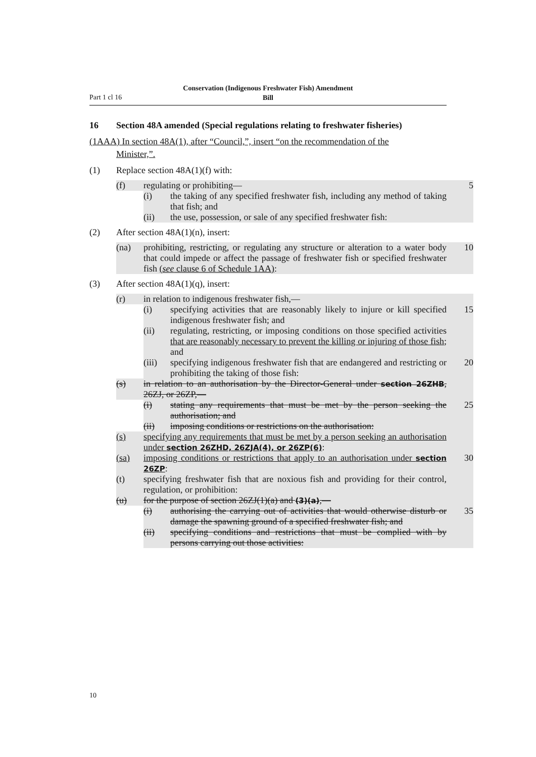Part 1 cl 16
Conservation (Indigenous Freshwater Fish) Amendment
Bill
16 Section 48A amended (Special regulations relating to freshwater fisheries)
(1AAA) In section 48A(1), after “Council,”, insert “on the recommendation of the
Minister,”.
(1) Replace section 48A(1)(f) with:
(f) regulating or prohibiting— 5
(i) the taking of any specified freshwater fish, including any method of taking that fish; and
(ii) the use, possession, or sale of any specified freshwater fish:
(2) After section 48A(1)(n), insert:
(na) prohibiting, restricting, or regulating any structure or alteration to a water body that could impede or affect the passage of freshwater fish or specified freshwater fish (see clause 6 of Schedule 1AA): 10
(3) After section 48A(1)(q), insert:
(r) in relation to indigenous freshwater fish,—
(i) specifying activities that are reasonably likely to injure or kill specified indigenous freshwater fish; and 15
(ii) regulating, restricting, or imposing conditions on those specified activities that are reasonably necessary to prevent the killing or injuring of those fish; and
(iii) specifying indigenous freshwater fish that are endangered and restricting or prohibiting the taking of those fish: 20
(s) in relation to an authorisation by the Director-General under section 26ZHB, 26ZJ, or 26ZP,—
(i) stating any requirements that must be met by the person seeking the authorisation; and 25
(ii) imposing conditions or restrictions on the authorisation:
(s) specifying any requirements that must be met by a person seeking an authorisation under section 26ZHD, 26ZJA(4), or 26ZP(6):
(sa) imposing conditions or restrictions that apply to an authorisation under section 26ZP: 30
(t) specifying freshwater fish that are noxious fish and providing for their control, regulation, or prohibition:
(u) for the purpose of section 26ZJ(1)(a) and (3)(a),—
(i) authorising the carrying out of activities that would otherwise disturb or damage the spawning ground of a specified freshwater fish; and 35
(ii) specifying conditions and restrictions that must be complied with by persons carrying out those activities:
10